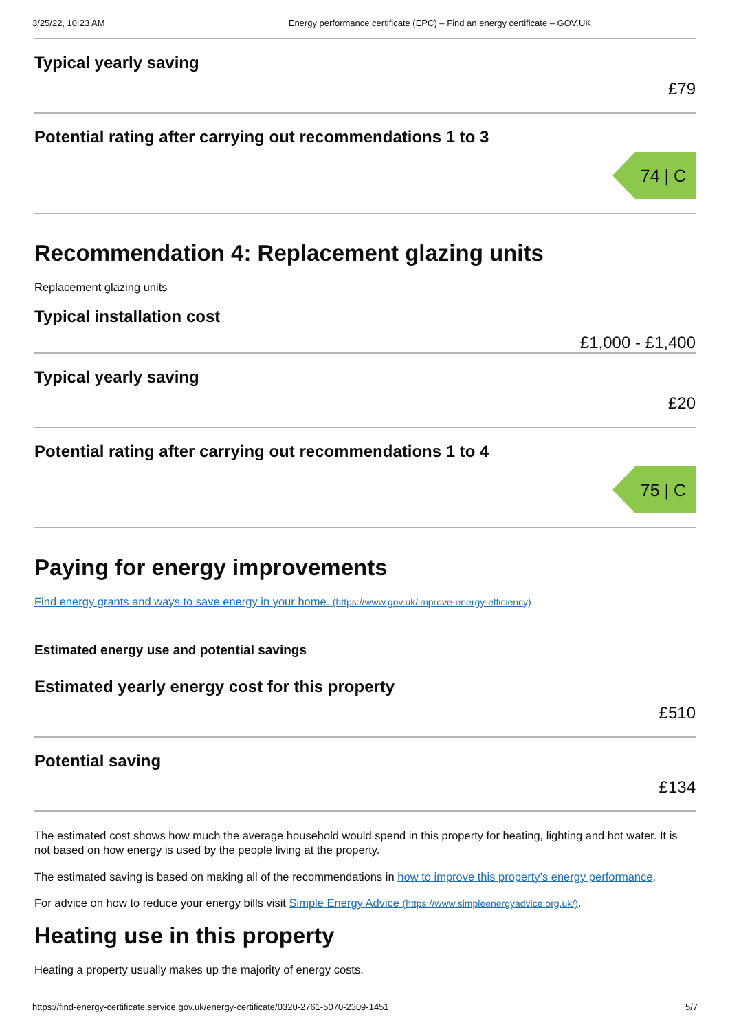3/25/22, 10:23 AM Energy performance certificate (EPC) – Find an energy certificate – GOV.UK
Typical yearly saving
£79
Potential rating after carrying out recommendations 1 to 3
74 | C
Recommendation 4: Replacement glazing units
Replacement glazing units
Typical installation cost
£1,000 - £1,400
Typical yearly saving
£20
Potential rating after carrying out recommendations 1 to 4
75 | C
Paying for energy improvements
Find energy grants and ways to save energy in your home. (https://www.gov.uk/improve-energy-efficiency)
Estimated energy use and potential savings
Estimated yearly energy cost for this property
£510
Potential saving
£134
The estimated cost shows how much the average household would spend in this property for heating, lighting and hot water. It is not based on how energy is used by the people living at the property.
The estimated saving is based on making all of the recommendations in how to improve this property’s energy performance.
For advice on how to reduce your energy bills visit Simple Energy Advice (https://www.simpleenergyadvice.org.uk/).
Heating use in this property
Heating a property usually makes up the majority of energy costs.
https://find-energy-certificate.service.gov.uk/energy-certificate/0320-2761-5070-2309-1451 5/7